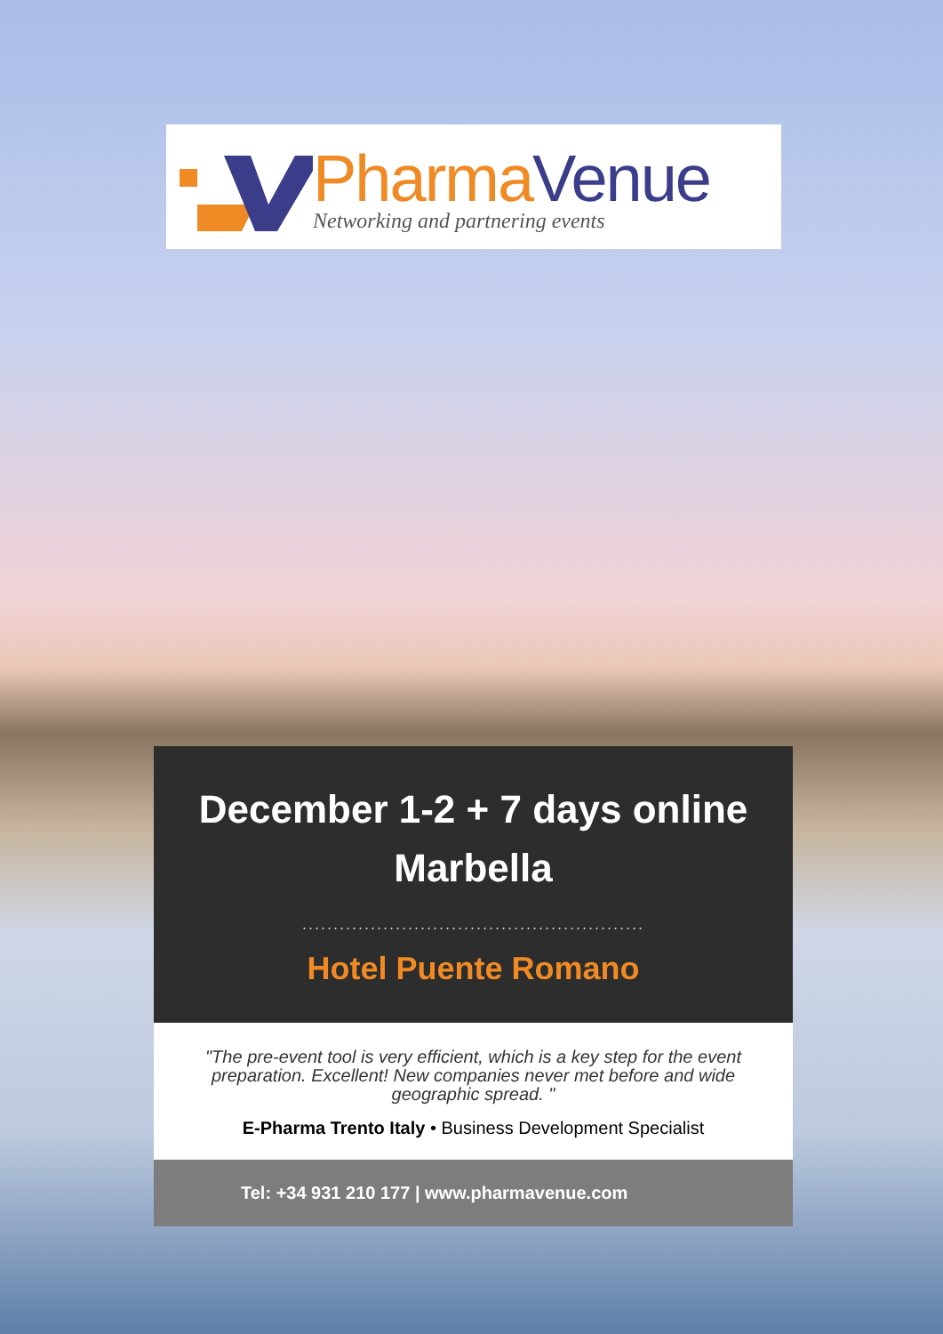Pharma Venue
Networking and partnering events
December 1-2 + 7 days online
Marbella
.......................................................
Hotel Puente Romano
"The pre-event tool is very efficient, which is a key step for the event preparation. Excellent! New companies never met before and wide geographic spread. "
E-Pharma Trento Italy • Business Development Specialist
Tel: +34 931 210 177 | www.pharmavenue.com